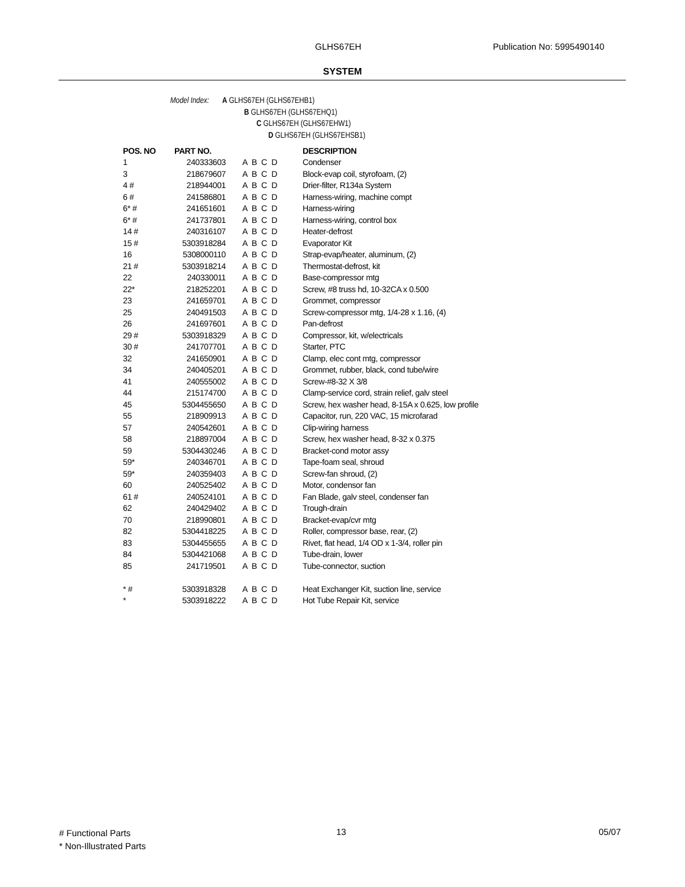GLHS67EH Publication No: 5995490140
SYSTEM
Model Index: A GLHS67EH (GLHS67EHB1)
B GLHS67EH (GLHS67EHQ1)
C GLHS67EH (GLHS67EHW1)
D GLHS67EH (GLHS67EHSB1)
| POS. NO | PART NO. | | DESCRIPTION |
| --- | --- | --- | --- |
| 1 | 240333603 | A B C D | Condenser |
| 3 | 218679607 | A B C D | Block-evap coil, styrofoam, (2) |
| 4 # | 218944001 | A B C D | Drier-filter, R134a System |
| 6 # | 241586801 | A B C D | Harness-wiring, machine compt |
| 6* # | 241651601 | A B C D | Harness-wiring |
| 6* # | 241737801 | A B C D | Harness-wiring, control box |
| 14 # | 240316107 | A B C D | Heater-defrost |
| 15 # | 5303918284 | A B C D | Evaporator Kit |
| 16 | 5308000110 | A B C D | Strap-evap/heater, aluminum, (2) |
| 21 # | 5303918214 | A B C D | Thermostat-defrost, kit |
| 22 | 240330011 | A B C D | Base-compressor mtg |
| 22* | 218252201 | A B C D | Screw, #8 truss hd, 10-32CA x 0.500 |
| 23 | 241659701 | A B C D | Grommet, compressor |
| 25 | 240491503 | A B C D | Screw-compressor mtg, 1/4-28 x 1.16, (4) |
| 26 | 241697601 | A B C D | Pan-defrost |
| 29 # | 5303918329 | A B C D | Compressor, kit, w/electricals |
| 30 # | 241707701 | A B C D | Starter, PTC |
| 32 | 241650901 | A B C D | Clamp, elec cont mtg, compressor |
| 34 | 240405201 | A B C D | Grommet, rubber, black, cond tube/wire |
| 41 | 240555002 | A B C D | Screw-#8-32 X 3/8 |
| 44 | 215174700 | A B C D | Clamp-service cord, strain relief, galv steel |
| 45 | 5304455650 | A B C D | Screw, hex washer head, 8-15A x 0.625, low profile |
| 55 | 218909913 | A B C D | Capacitor, run, 220 VAC, 15 microfarad |
| 57 | 240542601 | A B C D | Clip-wiring harness |
| 58 | 218897004 | A B C D | Screw, hex washer head, 8-32 x 0.375 |
| 59 | 5304430246 | A B C D | Bracket-cond motor assy |
| 59* | 240346701 | A B C D | Tape-foam seal, shroud |
| 59* | 240359403 | A B C D | Screw-fan shroud, (2) |
| 60 | 240525402 | A B C D | Motor, condensor fan |
| 61 # | 240524101 | A B C D | Fan Blade, galv steel, condenser fan |
| 62 | 240429402 | A B C D | Trough-drain |
| 70 | 218990801 | A B C D | Bracket-evap/cvr mtg |
| 82 | 5304418225 | A B C D | Roller, compressor base, rear, (2) |
| 83 | 5304455655 | A B C D | Rivet, flat head, 1/4 OD x 1-3/4, roller pin |
| 84 | 5304421068 | A B C D | Tube-drain, lower |
| 85 | 241719501 | A B C D | Tube-connector, suction |
| * # | 5303918328 | A B C D | Heat Exchanger Kit, suction line, service |
| * | 5303918222 | A B C D | Hot Tube Repair Kit, service |
# Functional Parts
* Non-Illustrated Parts
13 05/07